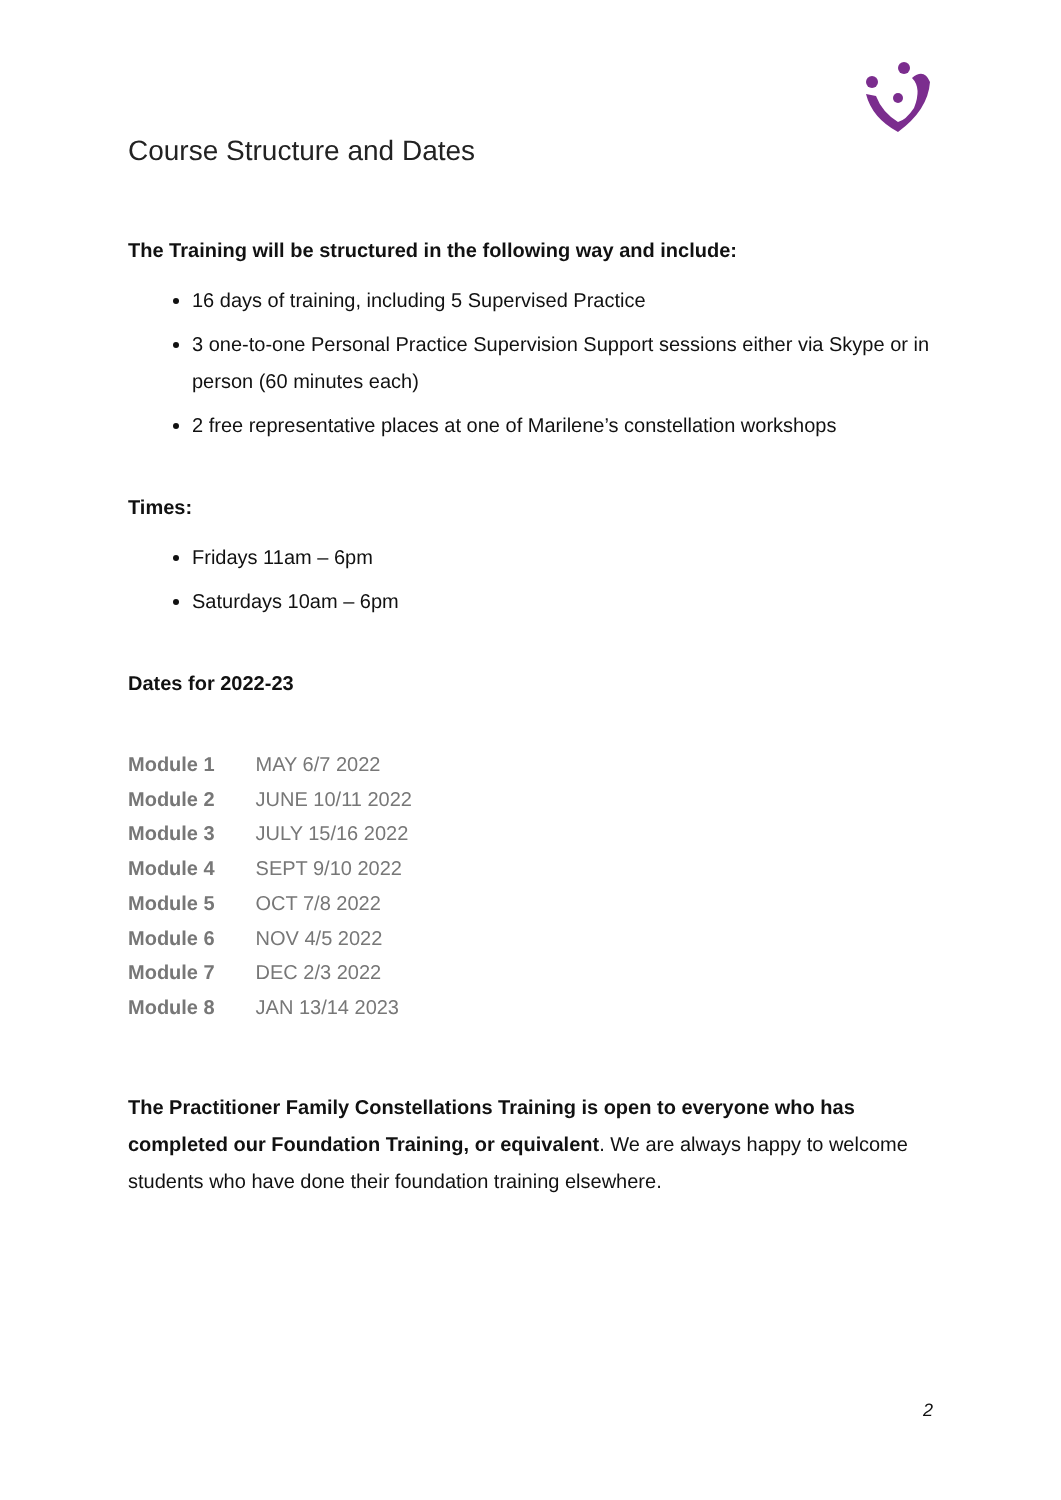Course Structure and Dates
The Training will be structured in the following way and include:
16 days of training, including 5 Supervised Practice
3 one-to-one Personal Practice Supervision Support sessions either via Skype or in person (60 minutes each)
2 free representative places at one of Marilene’s constellation workshops
Times:
Fridays 11am – 6pm
Saturdays 10am – 6pm
Dates for 2022-23
Module 1 MAY 6/7 2022
Module 2 JUNE 10/11 2022
Module 3 JULY 15/16 2022
Module 4 SEPT 9/10 2022
Module 5 OCT 7/8 2022
Module 6 NOV 4/5 2022
Module 7 DEC 2/3 2022
Module 8 JAN 13/14 2023
The Practitioner Family Constellations Training is open to everyone who has completed our Foundation Training, or equivalent. We are always happy to welcome students who have done their foundation training elsewhere.
2